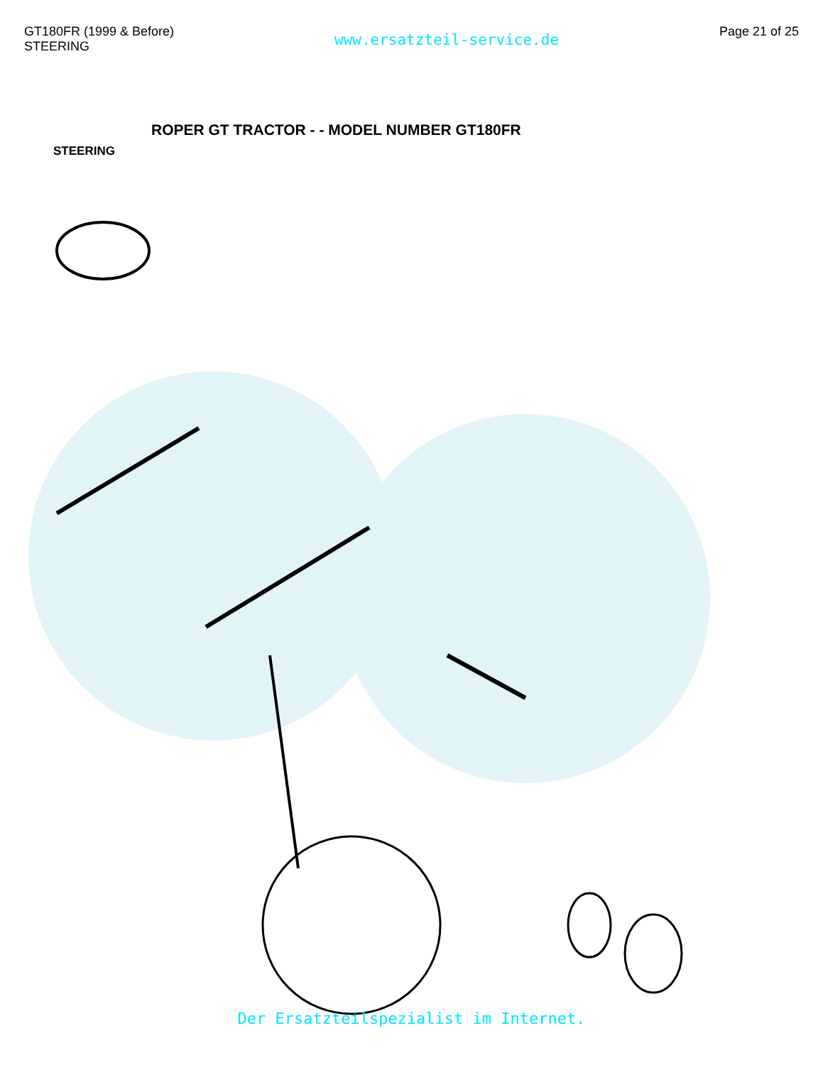GT180FR (1999 & Before)
STEERING
www.ersatzteil-service.de
Page 21 of 25
ROPER GT TRACTOR - - MODEL NUMBER GT180FR
STEERING
Der Ersatzteilspezialist im Internet.